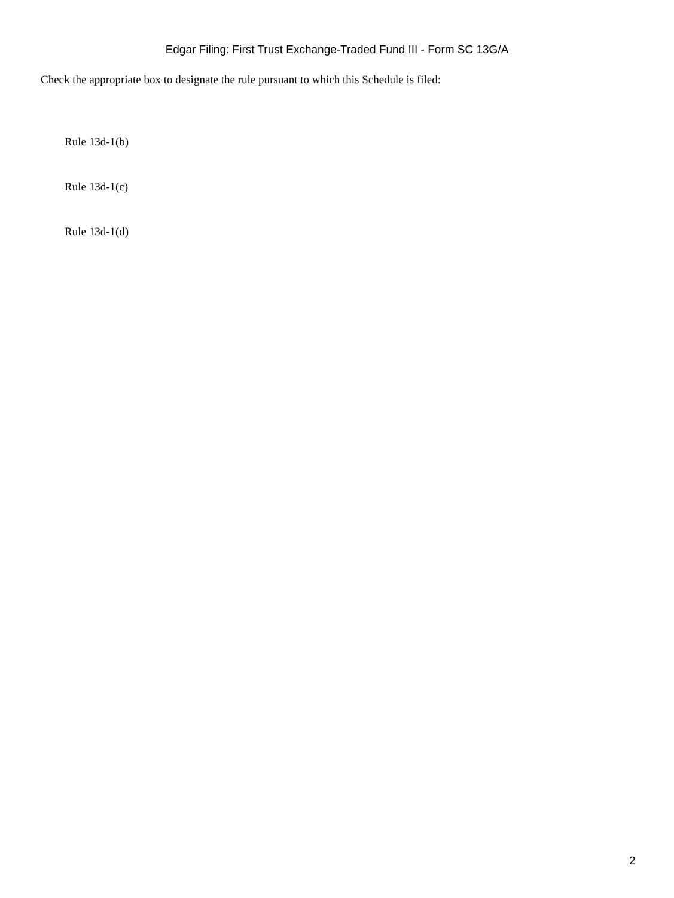Edgar Filing: First Trust Exchange-Traded Fund III - Form SC 13G/A
Check the appropriate box to designate the rule pursuant to which this Schedule is filed:
Rule 13d-1(b)
Rule 13d-1(c)
Rule 13d-1(d)
2